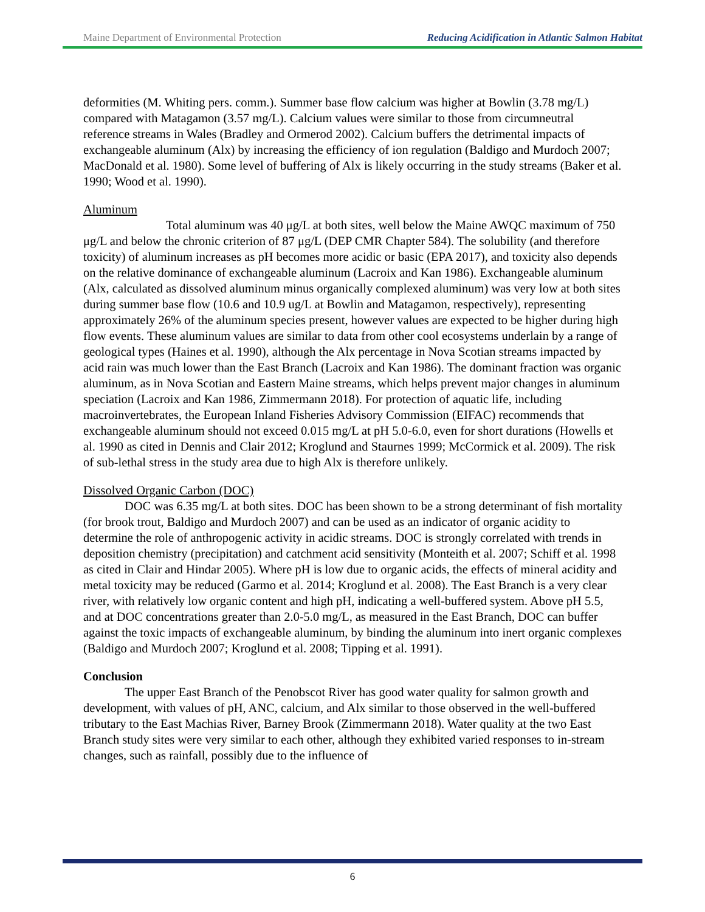Maine Department of Environmental Protection Reducing Acidification in Atlantic Salmon Habitat
deformities (M. Whiting pers. comm.). Summer base flow calcium was higher at Bowlin (3.78 mg/L) compared with Matagamon (3.57 mg/L). Calcium values were similar to those from circumneutral reference streams in Wales (Bradley and Ormerod 2002). Calcium buffers the detrimental impacts of exchangeable aluminum (Alx) by increasing the efficiency of ion regulation (Baldigo and Murdoch 2007; MacDonald et al. 1980). Some level of buffering of Alx is likely occurring in the study streams (Baker et al. 1990; Wood et al. 1990).
Aluminum
Total aluminum was 40 μg/L at both sites, well below the Maine AWQC maximum of 750 μg/L and below the chronic criterion of 87 μg/L (DEP CMR Chapter 584). The solubility (and therefore toxicity) of aluminum increases as pH becomes more acidic or basic (EPA 2017), and toxicity also depends on the relative dominance of exchangeable aluminum (Lacroix and Kan 1986). Exchangeable aluminum (Alx, calculated as dissolved aluminum minus organically complexed aluminum) was very low at both sites during summer base flow (10.6 and 10.9 ug/L at Bowlin and Matagamon, respectively), representing approximately 26% of the aluminum species present, however values are expected to be higher during high flow events. These aluminum values are similar to data from other cool ecosystems underlain by a range of geological types (Haines et al. 1990), although the Alx percentage in Nova Scotian streams impacted by acid rain was much lower than the East Branch (Lacroix and Kan 1986). The dominant fraction was organic aluminum, as in Nova Scotian and Eastern Maine streams, which helps prevent major changes in aluminum speciation (Lacroix and Kan 1986, Zimmermann 2018). For protection of aquatic life, including macroinvertebrates, the European Inland Fisheries Advisory Commission (EIFAC) recommends that exchangeable aluminum should not exceed 0.015 mg/L at pH 5.0-6.0, even for short durations (Howells et al. 1990 as cited in Dennis and Clair 2012; Kroglund and Staurnes 1999; McCormick et al. 2009). The risk of sub-lethal stress in the study area due to high Alx is therefore unlikely.
Dissolved Organic Carbon (DOC)
DOC was 6.35 mg/L at both sites. DOC has been shown to be a strong determinant of fish mortality (for brook trout, Baldigo and Murdoch 2007) and can be used as an indicator of organic acidity to determine the role of anthropogenic activity in acidic streams. DOC is strongly correlated with trends in deposition chemistry (precipitation) and catchment acid sensitivity (Monteith et al. 2007; Schiff et al. 1998 as cited in Clair and Hindar 2005). Where pH is low due to organic acids, the effects of mineral acidity and metal toxicity may be reduced (Garmo et al. 2014; Kroglund et al. 2008). The East Branch is a very clear river, with relatively low organic content and high pH, indicating a well-buffered system. Above pH 5.5, and at DOC concentrations greater than 2.0-5.0 mg/L, as measured in the East Branch, DOC can buffer against the toxic impacts of exchangeable aluminum, by binding the aluminum into inert organic complexes (Baldigo and Murdoch 2007; Kroglund et al. 2008; Tipping et al. 1991).
Conclusion
The upper East Branch of the Penobscot River has good water quality for salmon growth and development, with values of pH, ANC, calcium, and Alx similar to those observed in the well-buffered tributary to the East Machias River, Barney Brook (Zimmermann 2018). Water quality at the two East Branch study sites were very similar to each other, although they exhibited varied responses to in-stream changes, such as rainfall, possibly due to the influence of
6